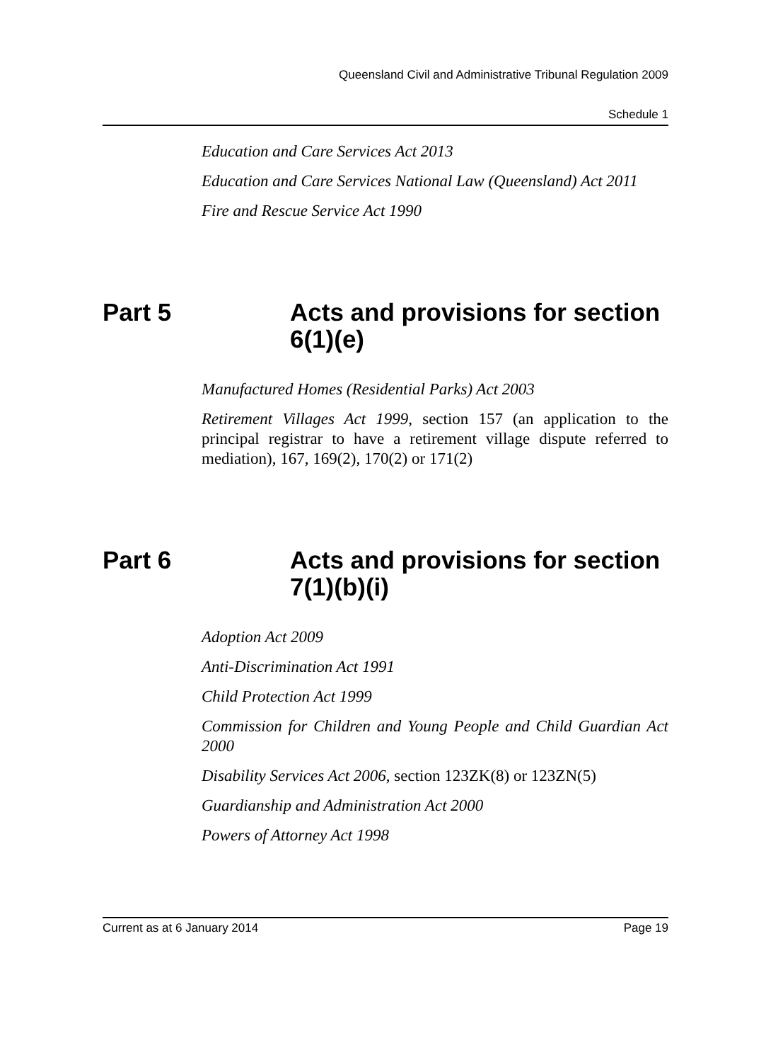Queensland Civil and Administrative Tribunal Regulation 2009
Schedule 1
Education and Care Services Act 2013
Education and Care Services National Law (Queensland) Act 2011
Fire and Rescue Service Act 1990
Part 5 Acts and provisions for section 6(1)(e)
Manufactured Homes (Residential Parks) Act 2003
Retirement Villages Act 1999, section 157 (an application to the principal registrar to have a retirement village dispute referred to mediation), 167, 169(2), 170(2) or 171(2)
Part 6 Acts and provisions for section 7(1)(b)(i)
Adoption Act 2009
Anti-Discrimination Act 1991
Child Protection Act 1999
Commission for Children and Young People and Child Guardian Act 2000
Disability Services Act 2006, section 123ZK(8) or 123ZN(5)
Guardianship and Administration Act 2000
Powers of Attorney Act 1998
Current as at 6 January 2014 Page 19